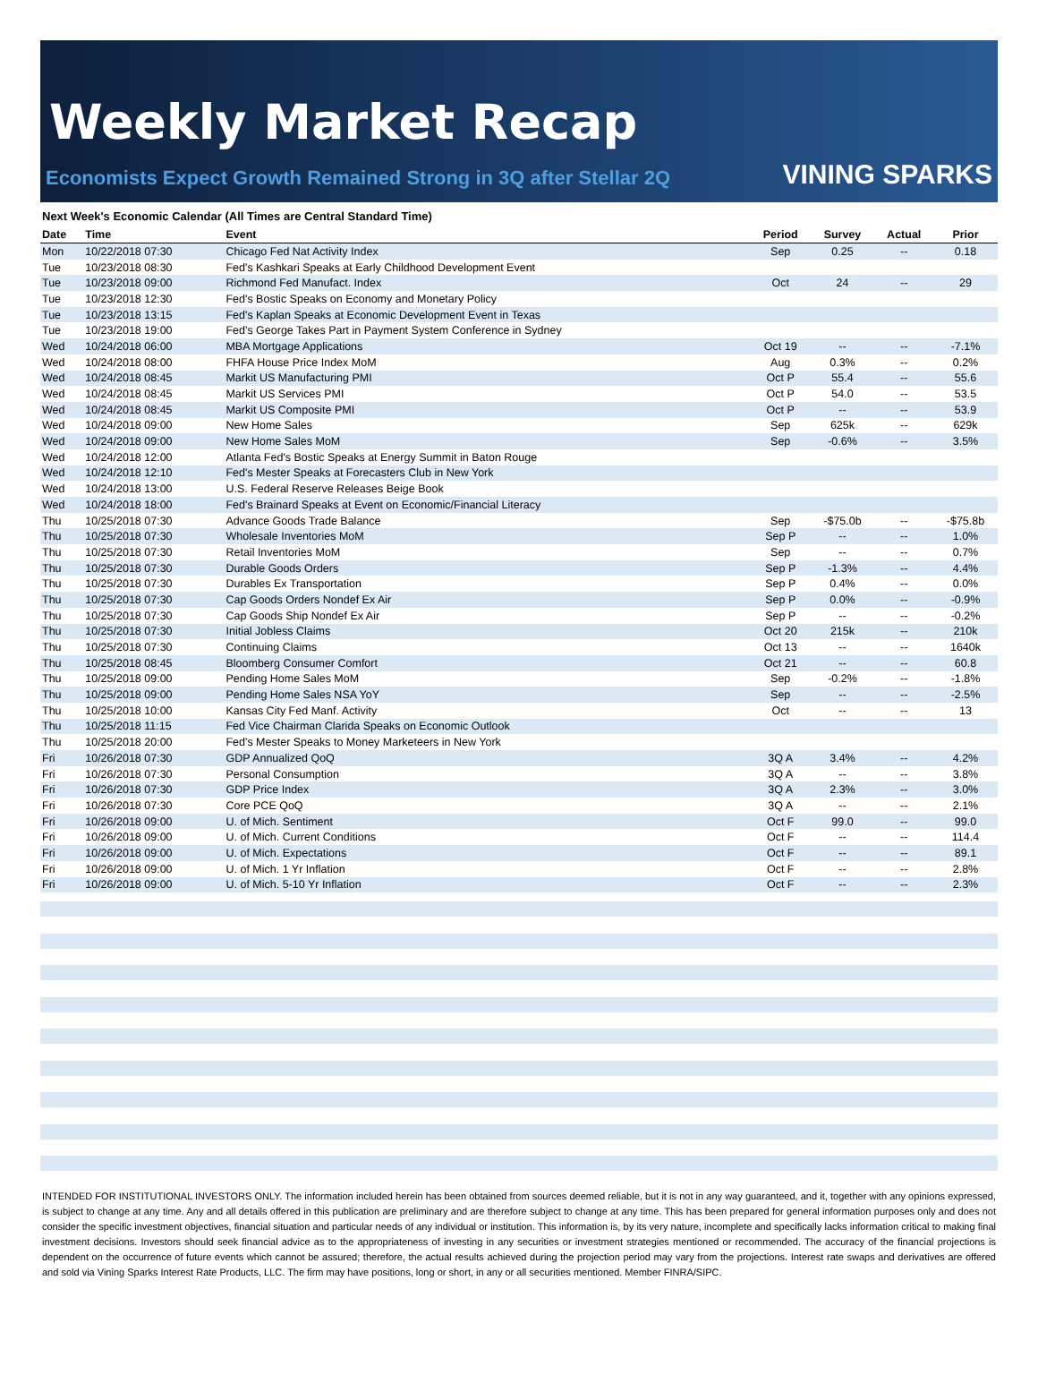Weekly Market Recap
Economists Expect Growth Remained Strong in 3Q after Stellar 2Q
VINING SPARKS
Next Week's Economic Calendar (All Times are Central Standard Time)
| Date | Time | Event | Period | Survey | Actual | Prior |
| --- | --- | --- | --- | --- | --- | --- |
| Mon | 10/22/2018 07:30 | Chicago Fed Nat Activity Index | Sep | 0.25 | -- | 0.18 |
| Tue | 10/23/2018 08:30 | Fed's Kashkari Speaks at Early Childhood Development Event | | | | |
| Tue | 10/23/2018 09:00 | Richmond Fed Manufact. Index | Oct | 24 | -- | 29 |
| Tue | 10/23/2018 12:30 | Fed's Bostic Speaks on Economy and Monetary Policy | | | | |
| Tue | 10/23/2018 13:15 | Fed's Kaplan Speaks at Economic Development Event in Texas | | | | |
| Tue | 10/23/2018 19:00 | Fed's George Takes Part in Payment System Conference in Sydney | | | | |
| Wed | 10/24/2018 06:00 | MBA Mortgage Applications | Oct 19 | -- | -- | -7.1% |
| Wed | 10/24/2018 08:00 | FHFA House Price Index MoM | Aug | 0.3% | -- | 0.2% |
| Wed | 10/24/2018 08:45 | Markit US Manufacturing PMI | Oct P | 55.4 | -- | 55.6 |
| Wed | 10/24/2018 08:45 | Markit US Services PMI | Oct P | 54.0 | -- | 53.5 |
| Wed | 10/24/2018 08:45 | Markit US Composite PMI | Oct P | -- | -- | 53.9 |
| Wed | 10/24/2018 09:00 | New Home Sales | Sep | 625k | -- | 629k |
| Wed | 10/24/2018 09:00 | New Home Sales MoM | Sep | -0.6% | -- | 3.5% |
| Wed | 10/24/2018 12:00 | Atlanta Fed's Bostic Speaks at Energy Summit in Baton Rouge | | | | |
| Wed | 10/24/2018 12:10 | Fed's Mester Speaks at Forecasters Club in New York | | | | |
| Wed | 10/24/2018 13:00 | U.S. Federal Reserve Releases Beige Book | | | | |
| Wed | 10/24/2018 18:00 | Fed's Brainard Speaks at Event on Economic/Financial Literacy | | | | |
| Thu | 10/25/2018 07:30 | Advance Goods Trade Balance | Sep | -$75.0b | -- | -$75.8b |
| Thu | 10/25/2018 07:30 | Wholesale Inventories MoM | Sep P | -- | -- | 1.0% |
| Thu | 10/25/2018 07:30 | Retail Inventories MoM | Sep | -- | -- | 0.7% |
| Thu | 10/25/2018 07:30 | Durable Goods Orders | Sep P | -1.3% | -- | 4.4% |
| Thu | 10/25/2018 07:30 | Durables Ex Transportation | Sep P | 0.4% | -- | 0.0% |
| Thu | 10/25/2018 07:30 | Cap Goods Orders Nondef Ex Air | Sep P | 0.0% | -- | -0.9% |
| Thu | 10/25/2018 07:30 | Cap Goods Ship Nondef Ex Air | Sep P | -- | -- | -0.2% |
| Thu | 10/25/2018 07:30 | Initial Jobless Claims | Oct 20 | 215k | -- | 210k |
| Thu | 10/25/2018 07:30 | Continuing Claims | Oct 13 | -- | -- | 1640k |
| Thu | 10/25/2018 08:45 | Bloomberg Consumer Comfort | Oct 21 | -- | -- | 60.8 |
| Thu | 10/25/2018 09:00 | Pending Home Sales MoM | Sep | -0.2% | -- | -1.8% |
| Thu | 10/25/2018 09:00 | Pending Home Sales NSA YoY | Sep | -- | -- | -2.5% |
| Thu | 10/25/2018 10:00 | Kansas City Fed Manf. Activity | Oct | -- | -- | 13 |
| Thu | 10/25/2018 11:15 | Fed Vice Chairman Clarida Speaks on Economic Outlook | | | | |
| Thu | 10/25/2018 20:00 | Fed's Mester Speaks to Money Marketeers in New York | | | | |
| Fri | 10/26/2018 07:30 | GDP Annualized QoQ | 3Q A | 3.4% | -- | 4.2% |
| Fri | 10/26/2018 07:30 | Personal Consumption | 3Q A | -- | -- | 3.8% |
| Fri | 10/26/2018 07:30 | GDP Price Index | 3Q A | 2.3% | -- | 3.0% |
| Fri | 10/26/2018 07:30 | Core PCE QoQ | 3Q A | -- | -- | 2.1% |
| Fri | 10/26/2018 09:00 | U. of Mich. Sentiment | Oct F | 99.0 | -- | 99.0 |
| Fri | 10/26/2018 09:00 | U. of Mich. Current Conditions | Oct F | -- | -- | 114.4 |
| Fri | 10/26/2018 09:00 | U. of Mich. Expectations | Oct F | -- | -- | 89.1 |
| Fri | 10/26/2018 09:00 | U. of Mich. 1 Yr Inflation | Oct F | -- | -- | 2.8% |
| Fri | 10/26/2018 09:00 | U. of Mich. 5-10 Yr Inflation | Oct F | -- | -- | 2.3% |
INTENDED FOR INSTITUTIONAL INVESTORS ONLY. The information included herein has been obtained from sources deemed reliable, but it is not in any way guaranteed, and it, together with any opinions expressed, is subject to change at any time. Any and all details offered in this publication are preliminary and are therefore subject to change at any time. This has been prepared for general information purposes only and does not consider the specific investment objectives, financial situation and particular needs of any individual or institution. This information is, by its very nature, incomplete and specifically lacks information critical to making final investment decisions. Investors should seek financial advice as to the appropriateness of investing in any securities or investment strategies mentioned or recommended. The accuracy of the financial projections is dependent on the occurrence of future events which cannot be assured; therefore, the actual results achieved during the projection period may vary from the projections. Interest rate swaps and derivatives are offered and sold via Vining Sparks Interest Rate Products, LLC. The firm may have positions, long or short, in any or all securities mentioned. Member FINRA/SIPC.